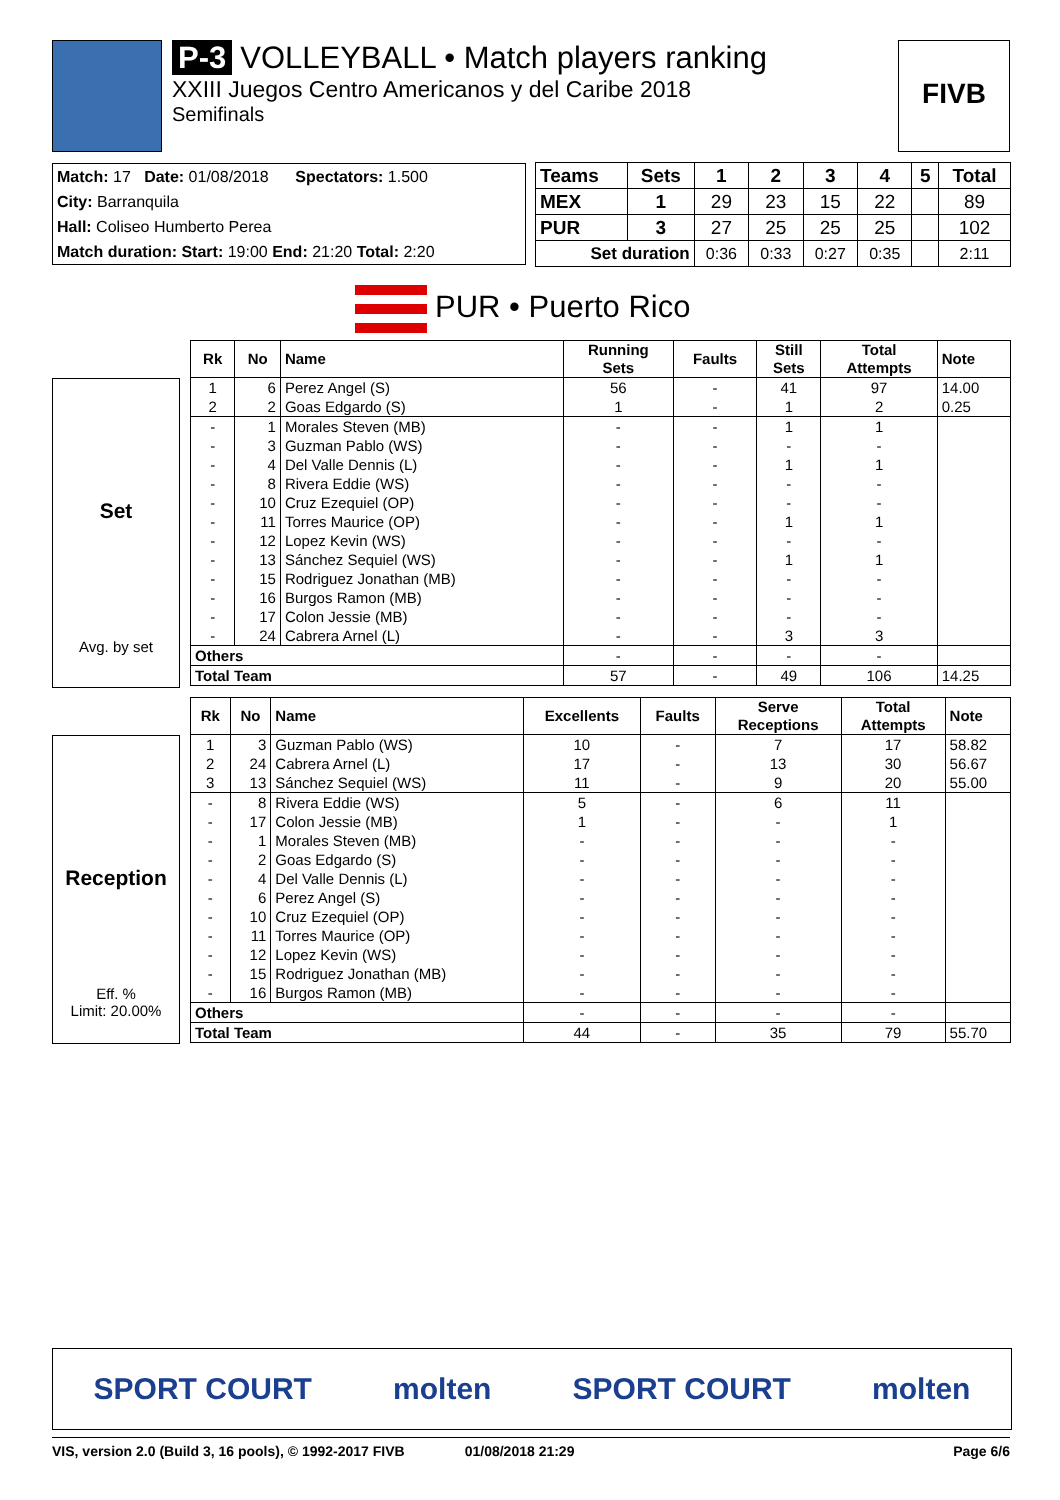P-3 VOLLEYBALL • Match players ranking
XXIII Juegos Centro Americanos y del Caribe 2018
Semifinals
FIVB
Match: 17 Date: 01/08/2018 Spectators: 1.500
City: Barranquila
Hall: Coliseo Humberto Perea
Match duration: Start: 19:00 End: 21:20 Total: 2:20
| Teams | Sets | 1 | 2 | 3 | 4 | 5 | Total |
| --- | --- | --- | --- | --- | --- | --- | --- |
| MEX | 1 | 29 | 23 | 15 | 22 | | 89 |
| PUR | 3 | 27 | 25 | 25 | 25 | | 102 |
| Set duration | | 0:36 | 0:33 | 0:27 | 0:35 | | 2:11 |
PUR • Puerto Rico
Set
Avg. by set
| Rk | No | Name | Running Sets | Faults | Still Sets | Total Attempts | Note |
| --- | --- | --- | --- | --- | --- | --- | --- |
| 1 | 6 | Perez Angel (S) | 56 | - | 41 | 97 | 14.00 |
| 2 | 2 | Goas Edgardo (S) | 1 | - | 1 | 2 | 0.25 |
| - | 1 | Morales Steven (MB) | - | - | 1 | 1 | |
| - | 3 | Guzman Pablo (WS) | - | - | - | - | |
| - | 4 | Del Valle Dennis (L) | - | - | 1 | 1 | |
| - | 8 | Rivera Eddie (WS) | - | - | - | - | |
| - | 10 | Cruz Ezequiel (OP) | - | - | - | - | |
| - | 11 | Torres Maurice (OP) | - | - | 1 | 1 | |
| - | 12 | Lopez Kevin (WS) | - | - | - | - | |
| - | 13 | Sánchez Sequiel (WS) | - | - | 1 | 1 | |
| - | 15 | Rodriguez Jonathan (MB) | - | - | - | - | |
| - | 16 | Burgos Ramon (MB) | - | - | - | - | |
| - | 17 | Colon Jessie (MB) | - | - | - | - | |
| - | 24 | Cabrera Arnel (L) | - | - | 3 | 3 | |
| Others | | | - | - | - | - | |
| Total Team | | | 57 | - | 49 | 106 | 14.25 |
Reception
Eff. %
Limit: 20.00%
| Rk | No | Name | Excellents | Faults | Serve Receptions | Total Attempts | Note |
| --- | --- | --- | --- | --- | --- | --- | --- |
| 1 | 3 | Guzman Pablo (WS) | 10 | - | 7 | 17 | 58.82 |
| 2 | 24 | Cabrera Arnel (L) | 17 | - | 13 | 30 | 56.67 |
| 3 | 13 | Sánchez Sequiel (WS) | 11 | - | 9 | 20 | 55.00 |
| - | 8 | Rivera Eddie (WS) | 5 | - | 6 | 11 | |
| - | 17 | Colon Jessie (MB) | 1 | - | - | 1 | |
| - | 1 | Morales Steven (MB) | - | - | - | - | |
| - | 2 | Goas Edgardo (S) | - | - | - | - | |
| - | 4 | Del Valle Dennis (L) | - | - | - | - | |
| - | 6 | Perez Angel (S) | - | - | - | - | |
| - | 10 | Cruz Ezequiel (OP) | - | - | - | - | |
| - | 11 | Torres Maurice (OP) | - | - | - | - | |
| - | 12 | Lopez Kevin (WS) | - | - | - | - | |
| - | 15 | Rodriguez Jonathan (MB) | - | - | - | - | |
| - | 16 | Burgos Ramon (MB) | - | - | - | - | |
| Others | | | - | - | - | - | |
| Total Team | | | 44 | - | 35 | 79 | 55.70 |
SPORT COURT molten SPORT COURT molten
VIS, version 2.0 (Build 3, 16 pools), © 1992-2017 FIVB 01/08/2018 21:29 Page 6/6